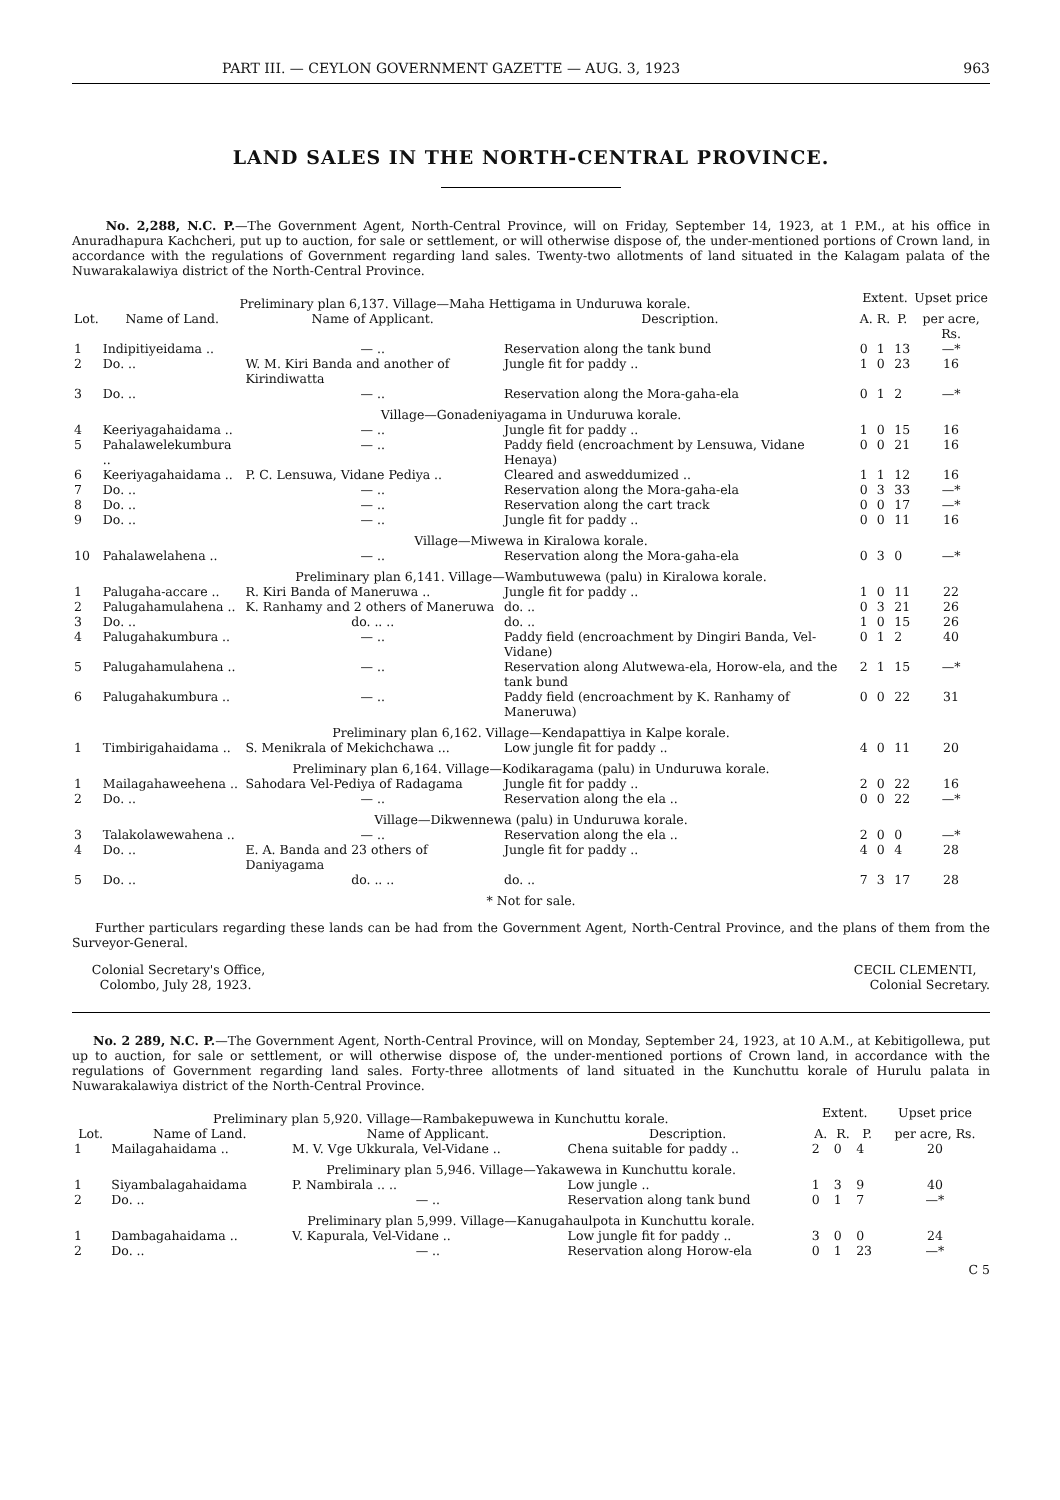PART III. — CEYLON GOVERNMENT GAZETTE — AUG. 3, 1923 963
LAND SALES IN THE NORTH-CENTRAL PROVINCE.
No. 2,288, N.C. P.—The Government Agent, North-Central Province, will on Friday, September 14, 1923, at 1 P.M., at his office in Anuradhapura Kachcheri, put up to auction, for sale or settlement, or will otherwise dispose of, the under-mentioned portions of Crown land, in accordance with the regulations of Government regarding land sales. Twenty-two allotments of land situated in the Kalagam palata of the Nuwarakalawiya district of the North-Central Province.
| Preliminary plan 6,137. Village—Maha Hettigama in Unduruwa korale. | | | | Extent. | | | Upset price |
| Lot. | Name of Land. | Name of Applicant. | Description. | A. | R. | P. | per acre, Rs. |
| 1 | Indipitiyeidama .. | — .. | Reservation along the tank bund | 0 | 1 | 13 | —* |
| 2 | Do. .. | W. M. Kiri Banda and another of Kirindiwatta | Jungle fit for paddy .. | 1 | 0 | 23 | 16 |
| 3 | Do. .. | — .. | Reservation along the Mora-gaha-ela | 0 | 1 | 2 | —* |
| Village—Gonadeniyagama in Unduruwa korale. | | | | | | | |
| 4 | Keeriyagahaidama .. | — .. | Jungle fit for paddy .. | 1 | 0 | 15 | 16 |
| 5 | Pahalawelekumbura .. | — .. | Paddy field (encroachment by Lensuwa, Vidane Henaya) | 0 | 0 | 21 | 16 |
| 6 | Keeriyagahaidama .. | P. C. Lensuwa, Vidane Pediya .. | Cleared and asweddumized .. | 1 | 1 | 12 | 16 |
| 7 | Do. .. | — .. | Reservation along the Mora-gaha-ela | 0 | 3 | 33 | —* |
| 8 | Do. .. | — .. | Reservation along the cart track | 0 | 0 | 17 | —* |
| 9 | Do. .. | — .. | Jungle fit for paddy .. | 0 | 0 | 11 | 16 |
| Village—Miwewa in Kiralowa korale. | | | | | | | |
| 10 | Pahalawelahena .. | — .. | Reservation along the Mora-gaha-ela | 0 | 3 | 0 | —* |
| Preliminary plan 6,141. Village—Wambutuwewa (palu) in Kiralowa korale. | | | | | | | |
| 1 | Palugaha-accare .. | R. Kiri Banda of Maneruwa .. | Jungle fit for paddy .. | 1 | 0 | 11 | 22 |
| 2 | Palugahamulahena .. | K. Ranhamy and 2 others of Maneruwa | do. .. | 0 | 3 | 21 | 26 |
| 3 | Do. .. | do. .. .. | do. .. | 1 | 0 | 15 | 26 |
| 4 | Palugahakumbura .. | — .. | Paddy field (encroachment by Dingiri Banda, Vel-Vidane) | 0 | 1 | 2 | 40 |
| 5 | Palugahamulahena .. | — .. | Reservation along Alutwewa-ela, Horow-ela, and the tank bund | 2 | 1 | 15 | —* |
| 6 | Palugahakumbura .. | — .. | Paddy field (encroachment by K. Ranhamy of Maneruwa) | 0 | 0 | 22 | 31 |
| Preliminary plan 6,162. Village—Kendapattiya in Kalpe korale. | | | | | | | |
| 1 | Timbirigahaidama .. | S. Menikrala of Mekichchawa ... | Low jungle fit for paddy .. | 4 | 0 | 11 | 20 |
| Preliminary plan 6,164. Village—Kodikaragama (palu) in Unduruwa korale. | | | | | | | |
| 1 | Mailagahaweehena .. | Sahodara Vel-Pediya of Radagama | Jungle fit for paddy .. | 2 | 0 | 22 | 16 |
| 2 | Do. .. | — .. | Reservation along the ela .. | 0 | 0 | 22 | —* |
| Village—Dikwennewa (palu) in Unduruwa korale. | | | | | | | |
| 3 | Talakolawewahena .. | — .. | Reservation along the ela .. | 2 | 0 | 0 | —* |
| 4 | Do. .. | E. A. Banda and 23 others of Daniyagama | Jungle fit for paddy .. | 4 | 0 | 4 | 28 |
| 5 | Do. .. | do. .. .. | do. .. | 7 | 3 | 17 | 28 |
| * Not for sale. | | | | | | | |
Further particulars regarding these lands can be had from the Government Agent, North-Central Province, and the plans of them from the Surveyor-General.
Colonial Secretary's Office,
Colombo, July 28, 1923.
CECIL CLEMENTI,
Colonial Secretary.
No. 2 289, N.C. P.—The Government Agent, North-Central Province, will on Monday, September 24, 1923, at 10 A.M., at Kebitigollewa, put up to auction, for sale or settlement, or will otherwise dispose of, the under-mentioned portions of Crown land, in accordance with the regulations of Government regarding land sales. Forty-three allotments of land situated in the Kunchuttu korale of Hurulu palata in Nuwarakalawiya district of the North-Central Province.
| Preliminary plan 5,920. Village—Rambakepuwewa in Kunchuttu korale. | | | | Extent. | | | Upset price |
| Lot. | Name of Land. | Name of Applicant. | Description. | A. | R. | P. | per acre, Rs. |
| 1 | Mailagahaidama .. | M. V. Vge Ukkurala, Vel-Vidane .. | Chena suitable for paddy .. | 2 | 0 | 4 | 20 |
| Preliminary plan 5,946. Village—Yakawewa in Kunchuttu korale. | | | | | | | |
| 1 | Siyambalagahaidama | P. Nambirala .. .. | Low jungle .. | 1 | 3 | 9 | 40 |
| 2 | Do. .. | — .. | Reservation along tank bund | 0 | 1 | 7 | —* |
| Preliminary plan 5,999. Village—Kanugahaulpota in Kunchuttu korale. | | | | | | | |
| 1 | Dambagahaidama .. | V. Kapurala, Vel-Vidane .. | Low jungle fit for paddy .. | 3 | 0 | 0 | 24 |
| 2 | Do. .. | — .. | Reservation along Horow-ela | 0 | 1 | 23 | —* |
C 5